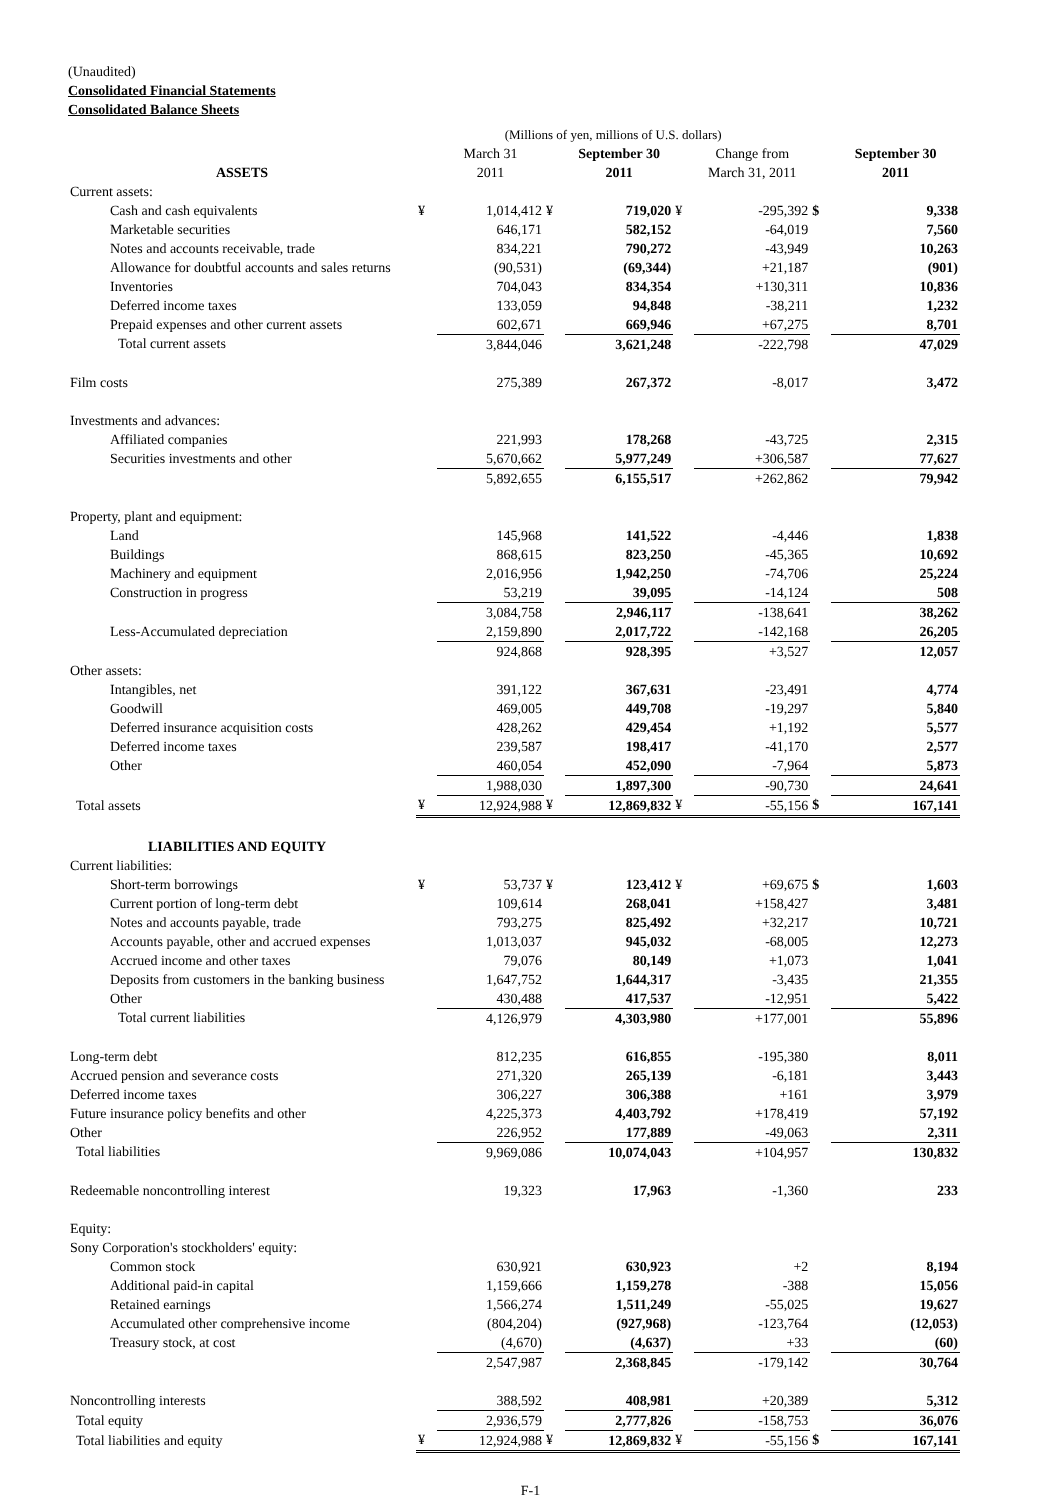(Unaudited)
Consolidated Financial Statements
Consolidated Balance Sheets
| | (Millions of yen, millions of U.S. dollars) | | | | | | | |
| | | March 31 | | September 30 | | Change from | | September 30 |
| ASSETS | | 2011 | | 2011 | | March 31, 2011 | | 2011 |
| Current assets: | | | | | | | | |
| Cash and cash equivalents | ¥ | 1,014,412 | ¥ | 719,020 | ¥ | -295,392 | $ | 9,338 |
| Marketable securities | | 646,171 | | 582,152 | | -64,019 | | 7,560 |
| Notes and accounts receivable, trade | | 834,221 | | 790,272 | | -43,949 | | 10,263 |
| Allowance for doubtful accounts and sales returns | | (90,531) | | (69,344) | | +21,187 | | (901) |
| Inventories | | 704,043 | | 834,354 | | +130,311 | | 10,836 |
| Deferred income taxes | | 133,059 | | 94,848 | | -38,211 | | 1,232 |
| Prepaid expenses and other current assets | | 602,671 | | 669,946 | | +67,275 | | 8,701 |
| Total current assets | | 3,844,046 | | 3,621,248 | | -222,798 | | 47,029 |
| Film costs | | 275,389 | | 267,372 | | -8,017 | | 3,472 |
| Investments and advances: | | | | | | | | |
| Affiliated companies | | 221,993 | | 178,268 | | -43,725 | | 2,315 |
| Securities investments and other | | 5,670,662 | | 5,977,249 | | +306,587 | | 77,627 |
| | | 5,892,655 | | 6,155,517 | | +262,862 | | 79,942 |
| Property, plant and equipment: | | | | | | | | |
| Land | | 145,968 | | 141,522 | | -4,446 | | 1,838 |
| Buildings | | 868,615 | | 823,250 | | -45,365 | | 10,692 |
| Machinery and equipment | | 2,016,956 | | 1,942,250 | | -74,706 | | 25,224 |
| Construction in progress | | 53,219 | | 39,095 | | -14,124 | | 508 |
| | | 3,084,758 | | 2,946,117 | | -138,641 | | 38,262 |
| Less-Accumulated depreciation | | 2,159,890 | | 2,017,722 | | -142,168 | | 26,205 |
| | | 924,868 | | 928,395 | | +3,527 | | 12,057 |
| Other assets: | | | | | | | | |
| Intangibles, net | | 391,122 | | 367,631 | | -23,491 | | 4,774 |
| Goodwill | | 469,005 | | 449,708 | | -19,297 | | 5,840 |
| Deferred insurance acquisition costs | | 428,262 | | 429,454 | | +1,192 | | 5,577 |
| Deferred income taxes | | 239,587 | | 198,417 | | -41,170 | | 2,577 |
| Other | | 460,054 | | 452,090 | | -7,964 | | 5,873 |
| | | 1,988,030 | | 1,897,300 | | -90,730 | | 24,641 |
| Total assets | ¥ | 12,924,988 | ¥ | 12,869,832 | ¥ | -55,156 | $ | 167,141 |
| LIABILITIES AND EQUITY | | | | | | | | |
| Current liabilities: | | | | | | | | |
| Short-term borrowings | ¥ | 53,737 | ¥ | 123,412 | ¥ | +69,675 | $ | 1,603 |
| Current portion of long-term debt | | 109,614 | | 268,041 | | +158,427 | | 3,481 |
| Notes and accounts payable, trade | | 793,275 | | 825,492 | | +32,217 | | 10,721 |
| Accounts payable, other and accrued expenses | | 1,013,037 | | 945,032 | | -68,005 | | 12,273 |
| Accrued income and other taxes | | 79,076 | | 80,149 | | +1,073 | | 1,041 |
| Deposits from customers in the banking business | | 1,647,752 | | 1,644,317 | | -3,435 | | 21,355 |
| Other | | 430,488 | | 417,537 | | -12,951 | | 5,422 |
| Total current liabilities | | 4,126,979 | | 4,303,980 | | +177,001 | | 55,896 |
| Long-term debt | | 812,235 | | 616,855 | | -195,380 | | 8,011 |
| Accrued pension and severance costs | | 271,320 | | 265,139 | | -6,181 | | 3,443 |
| Deferred income taxes | | 306,227 | | 306,388 | | +161 | | 3,979 |
| Future insurance policy benefits and other | | 4,225,373 | | 4,403,792 | | +178,419 | | 57,192 |
| Other | | 226,952 | | 177,889 | | -49,063 | | 2,311 |
| Total liabilities | | 9,969,086 | | 10,074,043 | | +104,957 | | 130,832 |
| Redeemable noncontrolling interest | | 19,323 | | 17,963 | | -1,360 | | 233 |
| Equity: | | | | | | | | |
| Sony Corporation's stockholders' equity: | | | | | | | | |
| Common stock | | 630,921 | | 630,923 | | +2 | | 8,194 |
| Additional paid-in capital | | 1,159,666 | | 1,159,278 | | -388 | | 15,056 |
| Retained earnings | | 1,566,274 | | 1,511,249 | | -55,025 | | 19,627 |
| Accumulated other comprehensive income | | (804,204) | | (927,968) | | -123,764 | | (12,053) |
| Treasury stock, at cost | | (4,670) | | (4,637) | | +33 | | (60) |
| | | 2,547,987 | | 2,368,845 | | -179,142 | | 30,764 |
| Noncontrolling interests | | 388,592 | | 408,981 | | +20,389 | | 5,312 |
| Total equity | | 2,936,579 | | 2,777,826 | | -158,753 | | 36,076 |
| Total liabilities and equity | ¥ | 12,924,988 | ¥ | 12,869,832 | ¥ | -55,156 | $ | 167,141 |
F-1